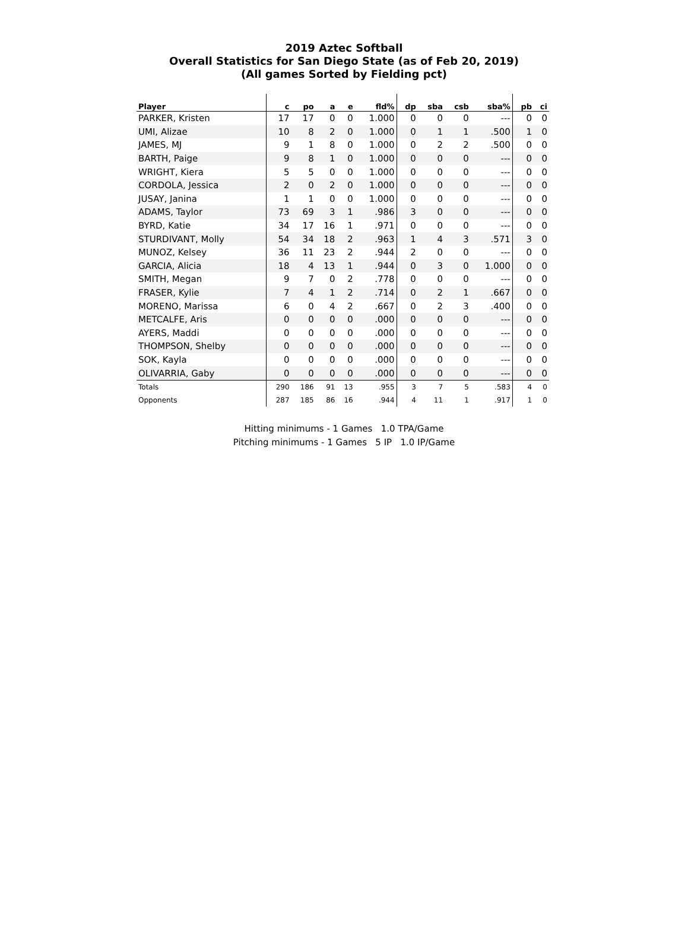2019 Aztec Softball
Overall Statistics for San Diego State (as of Feb 20, 2019)
(All games Sorted by Fielding pct)
| Player | c | po | a | e | fld% | dp | sba | csb | sba% | pb | ci |
| --- | --- | --- | --- | --- | --- | --- | --- | --- | --- | --- | --- |
| PARKER, Kristen | 17 | 17 | 0 | 0 | 1.000 | 0 | 0 | 0 | --- | 0 | 0 |
| UMI, Alizae | 10 | 8 | 2 | 0 | 1.000 | 0 | 1 | 1 | .500 | 1 | 0 |
| JAMES, MJ | 9 | 1 | 8 | 0 | 1.000 | 0 | 2 | 2 | .500 | 0 | 0 |
| BARTH, Paige | 9 | 8 | 1 | 0 | 1.000 | 0 | 0 | 0 | --- | 0 | 0 |
| WRIGHT, Kiera | 5 | 5 | 0 | 0 | 1.000 | 0 | 0 | 0 | --- | 0 | 0 |
| CORDOLA, Jessica | 2 | 0 | 2 | 0 | 1.000 | 0 | 0 | 0 | --- | 0 | 0 |
| JUSAY, Janina | 1 | 1 | 0 | 0 | 1.000 | 0 | 0 | 0 | --- | 0 | 0 |
| ADAMS, Taylor | 73 | 69 | 3 | 1 | .986 | 3 | 0 | 0 | --- | 0 | 0 |
| BYRD, Katie | 34 | 17 | 16 | 1 | .971 | 0 | 0 | 0 | --- | 0 | 0 |
| STURDIVANT, Molly | 54 | 34 | 18 | 2 | .963 | 1 | 4 | 3 | .571 | 3 | 0 |
| MUNOZ, Kelsey | 36 | 11 | 23 | 2 | .944 | 2 | 0 | 0 | --- | 0 | 0 |
| GARCIA, Alicia | 18 | 4 | 13 | 1 | .944 | 0 | 3 | 0 | 1.000 | 0 | 0 |
| SMITH, Megan | 9 | 7 | 0 | 2 | .778 | 0 | 0 | 0 | --- | 0 | 0 |
| FRASER, Kylie | 7 | 4 | 1 | 2 | .714 | 0 | 2 | 1 | .667 | 0 | 0 |
| MORENO, Marissa | 6 | 0 | 4 | 2 | .667 | 0 | 2 | 3 | .400 | 0 | 0 |
| METCALFE, Aris | 0 | 0 | 0 | 0 | .000 | 0 | 0 | 0 | --- | 0 | 0 |
| AYERS, Maddi | 0 | 0 | 0 | 0 | .000 | 0 | 0 | 0 | --- | 0 | 0 |
| THOMPSON, Shelby | 0 | 0 | 0 | 0 | .000 | 0 | 0 | 0 | --- | 0 | 0 |
| SOK, Kayla | 0 | 0 | 0 | 0 | .000 | 0 | 0 | 0 | --- | 0 | 0 |
| OLIVARRIA, Gaby | 0 | 0 | 0 | 0 | .000 | 0 | 0 | 0 | --- | 0 | 0 |
| Totals | 290 | 186 | 91 | 13 | .955 | 3 | 7 | 5 | .583 | 4 | 0 |
| Opponents | 287 | 185 | 86 | 16 | .944 | 4 | 11 | 1 | .917 | 1 | 0 |
Hitting minimums - 1 Games 1.0 TPA/Game
Pitching minimums - 1 Games 5 IP 1.0 IP/Game